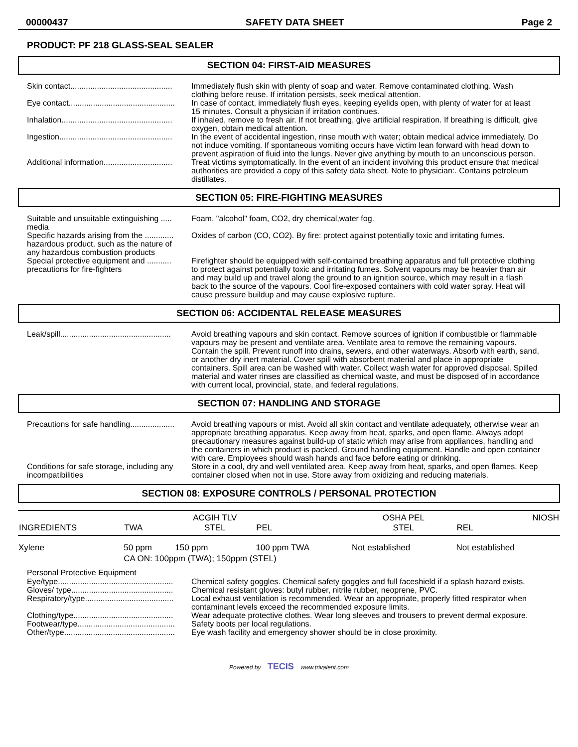00000437 SAFETY DATA SHEET Page 2
PRODUCT: PF 218 GLASS-SEAL SEALER
SECTION 04: FIRST-AID MEASURES
Skin contact..............................................
Immediately flush skin with plenty of soap and water. Remove contaminated clothing. Wash clothing before reuse. If irritation persists, seek medical attention.
Eye contact................................................
In case of contact, immediately flush eyes, keeping eyelids open, with plenty of water for at least 15 minutes. Consult a physician if irritation continues.
Inhalation..................................................
If inhaled, remove to fresh air. If not breathing, give artificial respiration. If breathing is difficult, give oxygen, obtain medical attention.
Ingestion...................................................
In the event of accidental ingestion, rinse mouth with water; obtain medical advice immediately. Do not induce vomiting. If spontaneous vomiting occurs have victim lean forward with head down to prevent aspiration of fluid into the lungs. Never give anything by mouth to an unconscious person.
Additional information...............................
Treat victims symptomatically. In the event of an incident involving this product ensure that medical authorities are provided a copy of this safety data sheet. Note to physician:. Contains petroleum distillates.
SECTION 05: FIRE-FIGHTING MEASURES
Suitable and unsuitable extinguishing ..... media
Foam, "alcohol" foam, CO2, dry chemical,water fog.
Specific hazards arising from the ............. hazardous product, such as the nature of any hazardous combustion products
Oxides of carbon (CO, CO2). By fire: protect against potentially toxic and irritating fumes.
Special protective equipment and ........... precautions for fire-fighters
Firefighter should be equipped with self-contained breathing apparatus and full protective clothing to protect against potentially toxic and irritating fumes. Solvent vapours may be heavier than air and may build up and travel along the ground to an ignition source, which may result in a flash back to the source of the vapours. Cool fire-exposed containers with cold water spray. Heat will cause pressure buildup and may cause explosive rupture.
SECTION 06: ACCIDENTAL RELEASE MEASURES
Leak/spill..................................................
Avoid breathing vapours and skin contact. Remove sources of ignition if combustible or flammable vapours may be present and ventilate area. Ventilate area to remove the remaining vapours. Contain the spill. Prevent runoff into drains, sewers, and other waterways. Absorb with earth, sand, or another dry inert material. Cover spill with absorbent material and place in appropriate containers. Spill area can be washed with water. Collect wash water for approved disposal. Spilled material and water rinses are classified as chemical waste, and must be disposed of in accordance with current local, provincial, state, and federal regulations.
SECTION 07: HANDLING AND STORAGE
Precautions for safe handling....................
Avoid breathing vapours or mist. Avoid all skin contact and ventilate adequately, otherwise wear an appropriate breathing apparatus. Keep away from heat, sparks, and open flame. Always adopt precautionary measures against build-up of static which may arise from appliances, handling and the containers in which product is packed. Ground handling equipment. Handle and open container with care. Employees should wash hands and face before eating or drinking.
Conditions for safe storage, including any incompatibilities
Store in a cool, dry and well ventilated area. Keep away from heat, sparks, and open flames. Keep container closed when not in use. Store away from oxidizing and reducing materials.
SECTION 08: EXPOSURE CONTROLS / PERSONAL PROTECTION
| INGREDIENTS | TWA | ACGIH TLV STEL | PEL | OSHA PEL STEL | NIOSH REL |
| Xylene | 50 ppm | 150 ppm | 100 ppm TWA | Not established | Not established |
| | CA ON: 100ppm (TWA); 150ppm (STEL) | | | | |
Personal Protective Equipment
Eye/type....................................................
Chemical safety goggles. Chemical safety goggles and full faceshield if a splash hazard exists.
Gloves/ type..............................................
Chemical resistant gloves: butyl rubber, nitrile rubber, neoprene, PVC.
Respiratory/type........................................
Local exhaust ventilation is recommended. Wear an appropriate, properly fitted respirator when contaminant levels exceed the recommended exposure limits.
Clothing/type.............................................
Wear adequate protective clothes. Wear long sleeves and trousers to prevent dermal exposure.
Footwear/type............................................
Safety boots per local regulations.
Other/type..................................................
Eye wash facility and emergency shower should be in close proximity.
Powered by TECIS www.trivalent.com